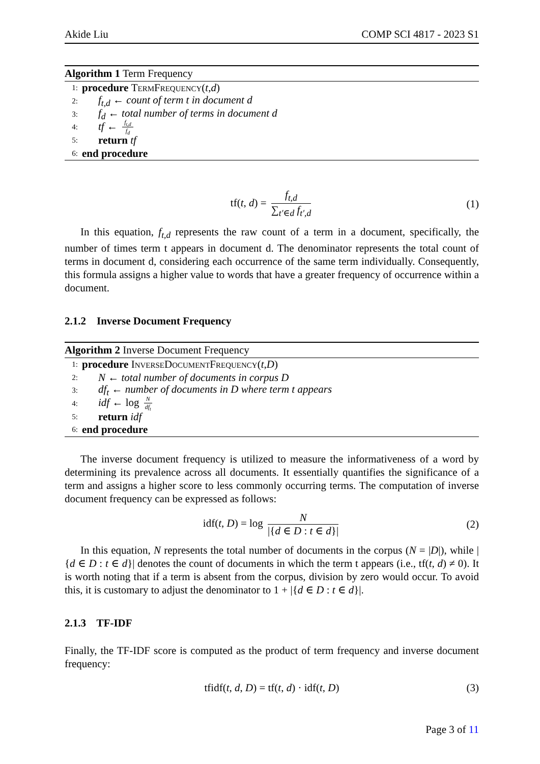Akide Liu COMP SCI 4817 - 2023 S1
Algorithm 1 Term Frequency
1: procedure TermFrequency (t, d)
2: f<sub>t,d</sub> ← count of term t in document d
3: f<sub>d</sub> ← total number of terms in document d
4: tf ← f<sub>t,d</sub> f<sub>d</sub>
5: return tf
6: end procedure
tf(t, d) = f<sub>t,d</sub> ∑<sub>t′∈d</sub> f<sub>t′,d</sub> (1)
In this equation, f<sub>t,d</sub> represents the raw count of a term in a document, specifically, the number of times term t appears in document d. The denominator represents the total count of terms in document d, considering each occurrence of the same term individually. Consequently, this formula assigns a higher value to words that have a greater frequency of occurrence within a document.
2.1.2 Inverse Document Frequency
Algorithm 2 Inverse Document Frequency
1: procedure InverseDocumentFrequency (t, D)
2: N ← total number of documents in corpus D
3: df<sub>t</sub> ← number of documents in D where term t appears
4: idf ← log N df<sub>t</sub>
5: return idf
6: end procedure
The inverse document frequency is utilized to measure the informativeness of a word by determining its prevalence across all documents. It essentially quantifies the significance of a term and assigns a higher score to less commonly occurring terms. The computation of inverse document frequency can be expressed as follows:
idf(t, D) = log N |{d ∈ D : t ∈ d}| (2)
In this equation, N represents the total number of documents in the corpus (N = |D|), while |{d ∈ D : t ∈ d}| denotes the count of documents in which the term t appears (i.e., tf(t, d) ≠ 0). It is worth noting that if a term is absent from the corpus, division by zero would occur. To avoid this, it is customary to adjust the denominator to 1 + |{d ∈ D : t ∈ d}|.
2.1.3 TF-IDF
Finally, the TF-IDF score is computed as the product of term frequency and inverse document frequency:
tfidf(t, d, D) = tf(t, d) · idf(t, D) (3)
Page 3 of 11